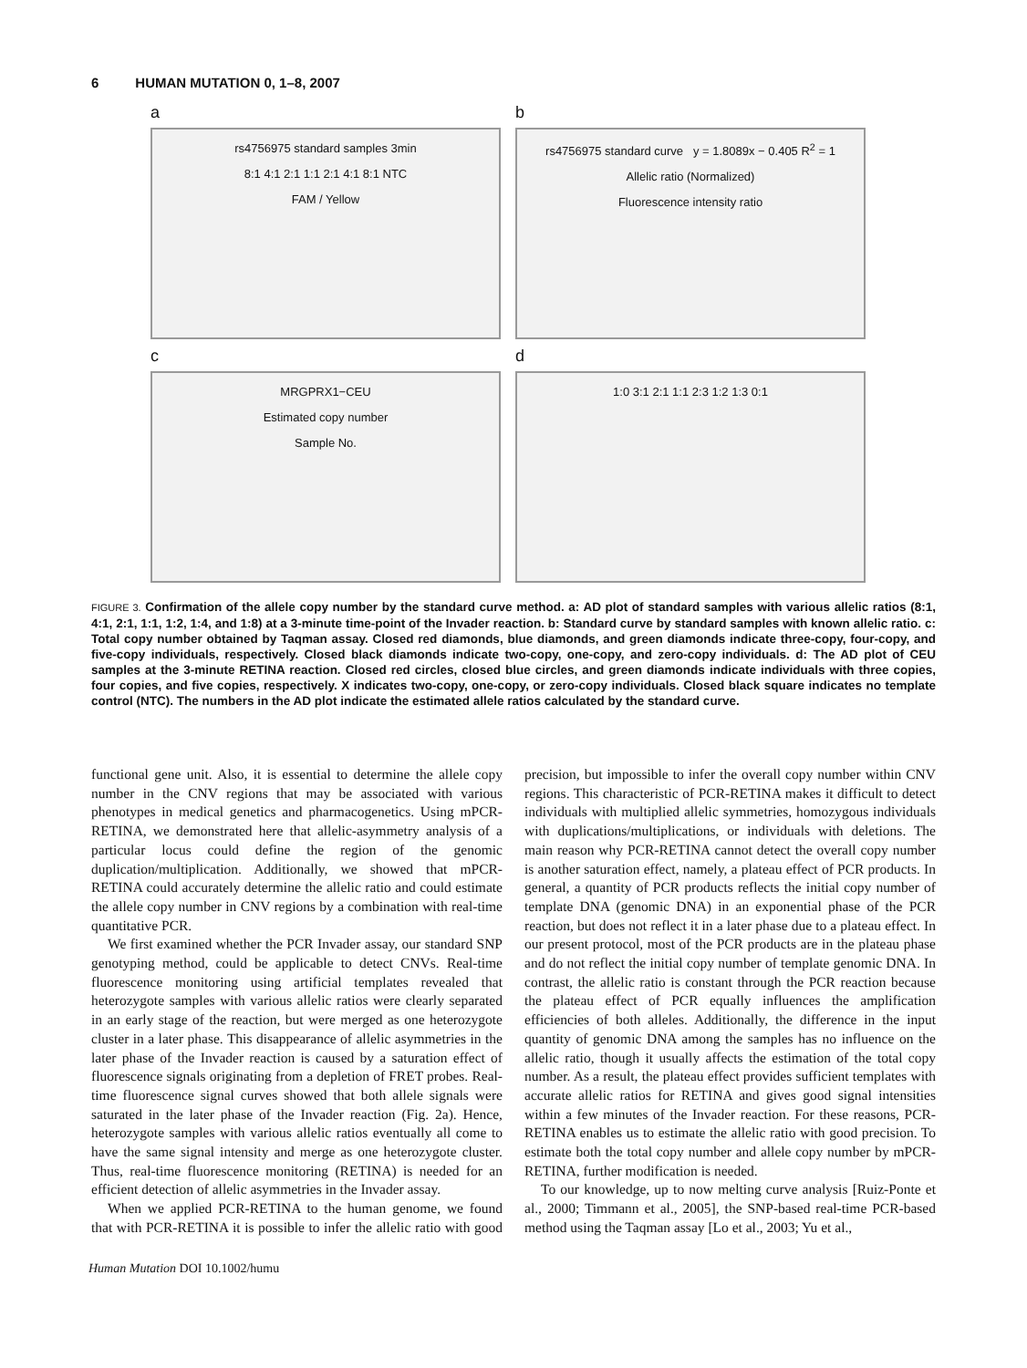6 HUMAN MUTATION 0, 1–8, 2007
a
rs4756975 standard samples 3min
8:1 4:1 2:1 1:1 2:1 4:1 8:1 NTC
FAM / Yellow
b
rs4756975 standard curve y = 1.8089x − 0.405 R<sup>2</sup> = 1
Allelic ratio (Normalized)
Fluorescence intensity ratio
c
MRGPRX1−CEU
Estimated copy number
Sample No.
d
1:0 3:1 2:1 1:1 2:3 1:2 1:3 0:1
FIGURE 3. Confirmation of the allele copy number by the standard curve method. a: AD plot of standard samples with various allelic ratios (8:1, 4:1, 2:1, 1:1, 1:2, 1:4, and 1:8) at a 3-minute time-point of the Invader reaction. b: Standard curve by standard samples with known allelic ratio. c: Total copy number obtained by Taqman assay. Closed red diamonds, blue diamonds, and green diamonds indicate three-copy, four-copy, and five-copy individuals, respectively. Closed black diamonds indicate two-copy, one-copy, and zero-copy individuals. d: The AD plot of CEU samples at the 3-minute RETINA reaction. Closed red circles, closed blue circles, and green diamonds indicate individuals with three copies, four copies, and five copies, respectively. X indicates two-copy, one-copy, or zero-copy individuals. Closed black square indicates no template control (NTC). The numbers in the AD plot indicate the estimated allele ratios calculated by the standard curve.
functional gene unit. Also, it is essential to determine the allele copy number in the CNV regions that may be associated with various phenotypes in medical genetics and pharmacogenetics. Using mPCR-RETINA, we demonstrated here that allelic-asymmetry analysis of a particular locus could define the region of the genomic duplication/multiplication. Additionally, we showed that mPCR-RETINA could accurately determine the allelic ratio and could estimate the allele copy number in CNV regions by a combination with real-time quantitative PCR.
We first examined whether the PCR Invader assay, our standard SNP genotyping method, could be applicable to detect CNVs. Real-time fluorescence monitoring using artificial templates revealed that heterozygote samples with various allelic ratios were clearly separated in an early stage of the reaction, but were merged as one heterozygote cluster in a later phase. This disappearance of allelic asymmetries in the later phase of the Invader reaction is caused by a saturation effect of fluorescence signals originating from a depletion of FRET probes. Real-time fluorescence signal curves showed that both allele signals were saturated in the later phase of the Invader reaction (Fig. 2a). Hence, heterozygote samples with various allelic ratios eventually all come to have the same signal intensity and merge as one heterozygote cluster. Thus, real-time fluorescence monitoring (RETINA) is needed for an efficient detection of allelic asymmetries in the Invader assay.
When we applied PCR-RETINA to the human genome, we found that with PCR-RETINA it is possible to infer the allelic ratio with good precision, but impossible to infer the overall copy number within CNV regions. This characteristic of PCR-RETINA makes it difficult to detect individuals with multiplied allelic symmetries, homozygous individuals with duplications/multiplications, or individuals with deletions. The main reason why PCR-RETINA cannot detect the overall copy number is another saturation effect, namely, a plateau effect of PCR products. In general, a quantity of PCR products reflects the initial copy number of template DNA (genomic DNA) in an exponential phase of the PCR reaction, but does not reflect it in a later phase due to a plateau effect. In our present protocol, most of the PCR products are in the plateau phase and do not reflect the initial copy number of template genomic DNA. In contrast, the allelic ratio is constant through the PCR reaction because the plateau effect of PCR equally influences the amplification efficiencies of both alleles. Additionally, the difference in the input quantity of genomic DNA among the samples has no influence on the allelic ratio, though it usually affects the estimation of the total copy number. As a result, the plateau effect provides sufficient templates with accurate allelic ratios for RETINA and gives good signal intensities within a few minutes of the Invader reaction. For these reasons, PCR-RETINA enables us to estimate the allelic ratio with good precision. To estimate both the total copy number and allele copy number by mPCR-RETINA, further modification is needed.
To our knowledge, up to now melting curve analysis [Ruiz-Ponte et al., 2000; Timmann et al., 2005], the SNP-based real-time PCR-based method using the Taqman assay [Lo et al., 2003; Yu et al.,
Human Mutation DOI 10.1002/humu